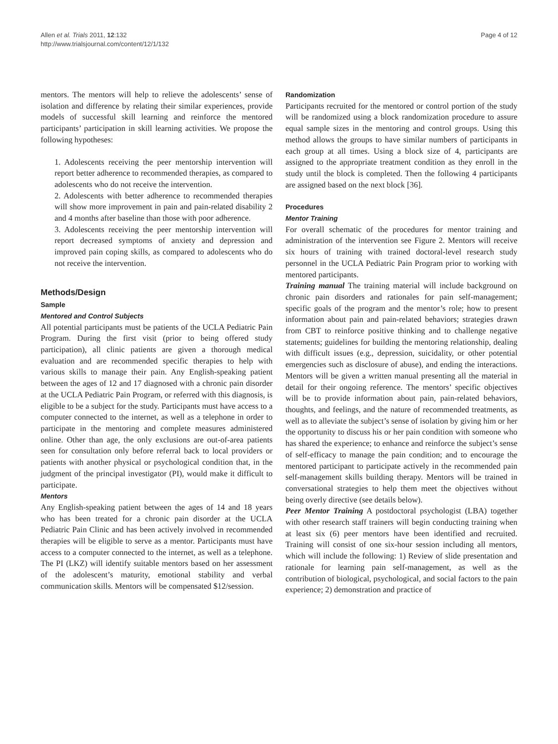Allen et al. Trials 2011, 12:132
http://www.trialsjournal.com/content/12/1/132
Page 4 of 12
mentors. The mentors will help to relieve the adolescents’ sense of isolation and difference by relating their similar experiences, provide models of successful skill learning and reinforce the mentored participants’ participation in skill learning activities. We propose the following hypotheses:
1. Adolescents receiving the peer mentorship intervention will report better adherence to recommended therapies, as compared to adolescents who do not receive the intervention.
2. Adolescents with better adherence to recommended therapies will show more improvement in pain and pain-related disability 2 and 4 months after baseline than those with poor adherence.
3. Adolescents receiving the peer mentorship intervention will report decreased symptoms of anxiety and depression and improved pain coping skills, as compared to adolescents who do not receive the intervention.
Methods/Design
Sample
Mentored and Control Subjects
All potential participants must be patients of the UCLA Pediatric Pain Program. During the first visit (prior to being offered study participation), all clinic patients are given a thorough medical evaluation and are recommended specific therapies to help with various skills to manage their pain. Any English-speaking patient between the ages of 12 and 17 diagnosed with a chronic pain disorder at the UCLA Pediatric Pain Program, or referred with this diagnosis, is eligible to be a subject for the study. Participants must have access to a computer connected to the internet, as well as a telephone in order to participate in the mentoring and complete measures administered online. Other than age, the only exclusions are out-of-area patients seen for consultation only before referral back to local providers or patients with another physical or psychological condition that, in the judgment of the principal investigator (PI), would make it difficult to participate.
Mentors
Any English-speaking patient between the ages of 14 and 18 years who has been treated for a chronic pain disorder at the UCLA Pediatric Pain Clinic and has been actively involved in recommended therapies will be eligible to serve as a mentor. Participants must have access to a computer connected to the internet, as well as a telephone. The PI (LKZ) will identify suitable mentors based on her assessment of the adolescent’s maturity, emotional stability and verbal communication skills. Mentors will be compensated $12/session.
Randomization
Participants recruited for the mentored or control portion of the study will be randomized using a block randomization procedure to assure equal sample sizes in the mentoring and control groups. Using this method allows the groups to have similar numbers of participants in each group at all times. Using a block size of 4, participants are assigned to the appropriate treatment condition as they enroll in the study until the block is completed. Then the following 4 participants are assigned based on the next block [36].
Procedures
Mentor Training
For overall schematic of the procedures for mentor training and administration of the intervention see Figure 2. Mentors will receive six hours of training with trained doctoral-level research study personnel in the UCLA Pediatric Pain Program prior to working with mentored participants.
Training manual The training material will include background on chronic pain disorders and rationales for pain self-management; specific goals of the program and the mentor’s role; how to present information about pain and pain-related behaviors; strategies drawn from CBT to reinforce positive thinking and to challenge negative statements; guidelines for building the mentoring relationship, dealing with difficult issues (e.g., depression, suicidality, or other potential emergencies such as disclosure of abuse), and ending the interactions. Mentors will be given a written manual presenting all the material in detail for their ongoing reference. The mentors’ specific objectives will be to provide information about pain, pain-related behaviors, thoughts, and feelings, and the nature of recommended treatments, as well as to alleviate the subject’s sense of isolation by giving him or her the opportunity to discuss his or her pain condition with someone who has shared the experience; to enhance and reinforce the subject’s sense of self-efficacy to manage the pain condition; and to encourage the mentored participant to participate actively in the recommended pain self-management skills building therapy. Mentors will be trained in conversational strategies to help them meet the objectives without being overly directive (see details below).
Peer Mentor Training A postdoctoral psychologist (LBA) together with other research staff trainers will begin conducting training when at least six (6) peer mentors have been identified and recruited. Training will consist of one six-hour session including all mentors, which will include the following: 1) Review of slide presentation and rationale for learning pain self-management, as well as the contribution of biological, psychological, and social factors to the pain experience; 2) demonstration and practice of